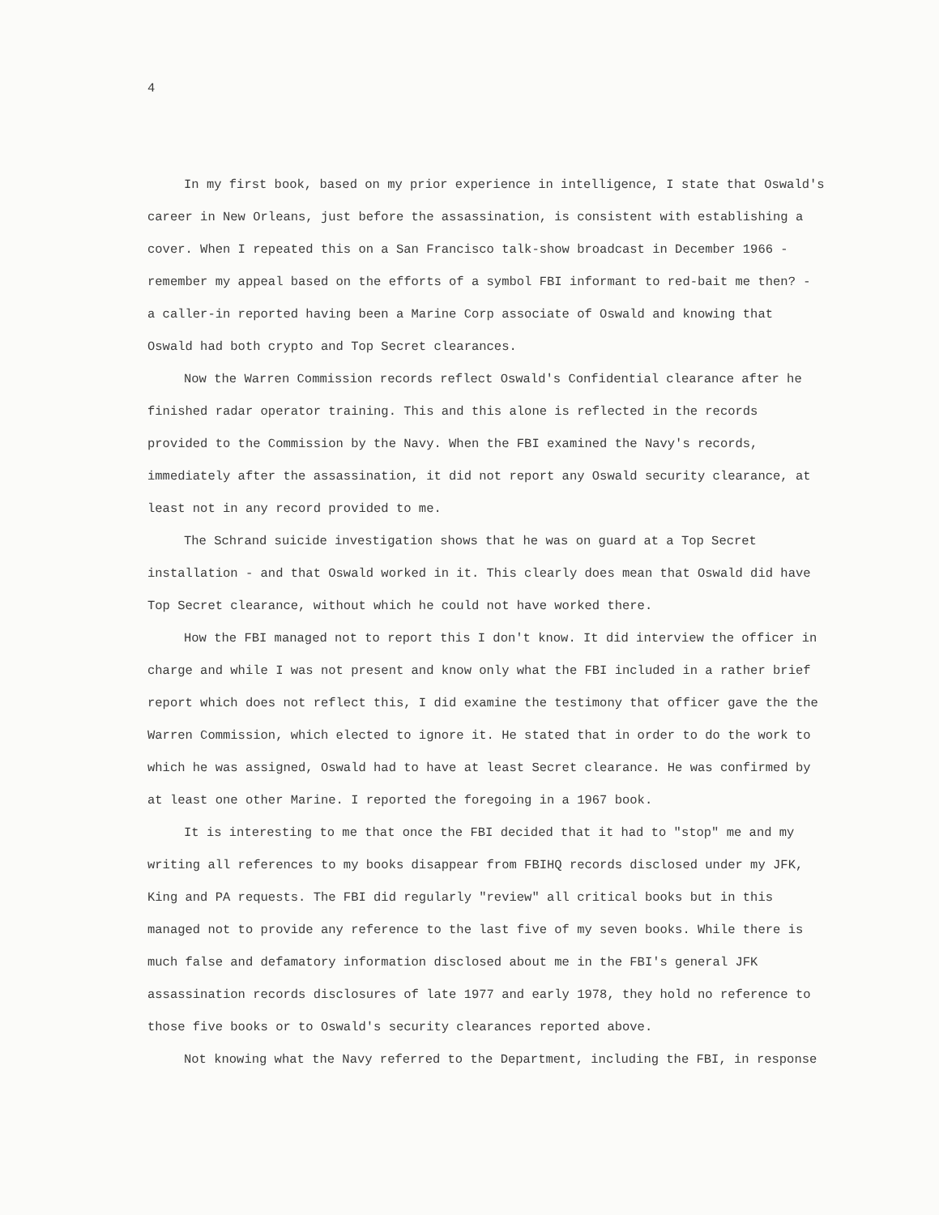4
In my first book, based on my prior experience in intelligence, I state that Oswald's career in New Orleans, just before the assassination, is consistent with establishing a cover. When I repeated this on a San Francisco talk-show broadcast in December 1966 - remember my appeal based on the efforts of a symbol FBI informant to red-bait me then? - a caller-in reported having been a Marine Corp associate of Oswald and knowing that Oswald had both crypto and Top Secret clearances.
Now the Warren Commission records reflect Oswald's Confidential clearance after he finished radar operator training. This and this alone is reflected in the records provided to the Commission by the Navy. When the FBI examined the Navy's records, immediately after the assassination, it did not report any Oswald security clearance, at least not in any record provided to me.
The Schrand suicide investigation shows that he was on guard at a Top Secret installation - and that Oswald worked in it. This clearly does mean that Oswald did have Top Secret clearance, without which he could not have worked there.
How the FBI managed not to report this I don't know. It did interview the officer in charge and while I was not present and know only what the FBI included in a rather brief report which does not reflect this, I did examine the testimony that officer gave the the Warren Commission, which elected to ignore it. He stated that in order to do the work to which he was assigned, Oswald had to have at least Secret clearance. He was confirmed by at least one other Marine. I reported the foregoing in a 1967 book.
It is interesting to me that once the FBI decided that it had to "stop" me and my writing all references to my books disappear from FBIHQ records disclosed under my JFK, King and PA requests. The FBI did regularly "review" all critical books but in this managed not to provide any reference to the last five of my seven books. While there is much false and defamatory information disclosed about me in the FBI's general JFK assassination records disclosures of late 1977 and early 1978, they hold no reference to those five books or to Oswald's security clearances reported above.
Not knowing what the Navy referred to the Department, including the FBI, in response